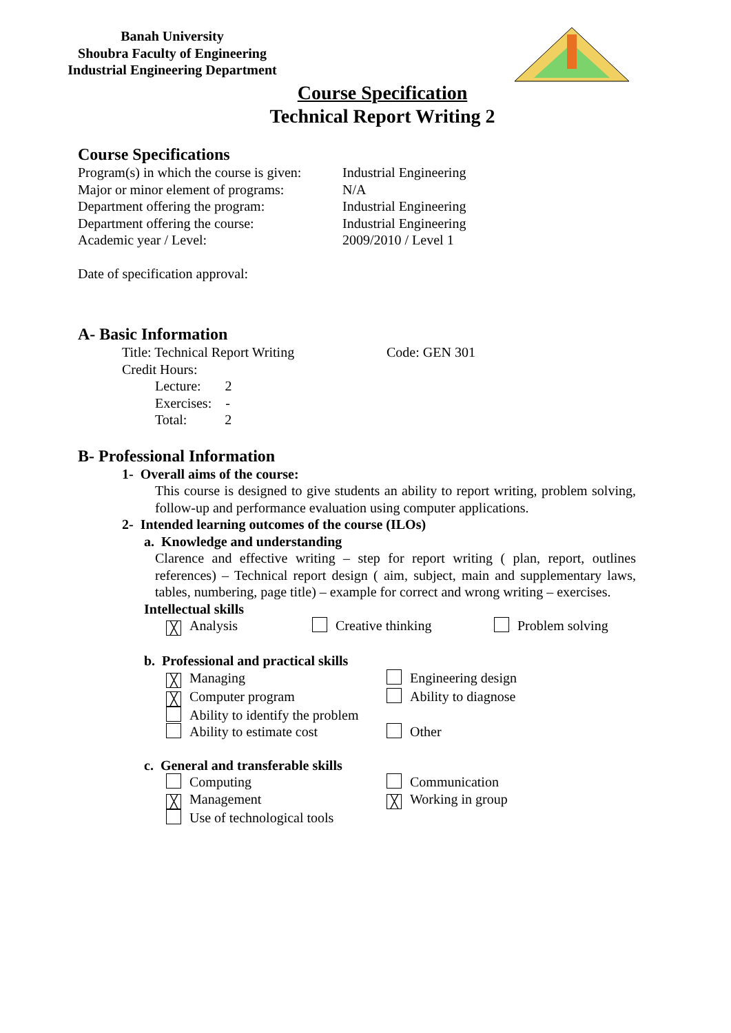Banah University
Shoubra Faculty of Engineering
Industrial Engineering Department
Course Specification
Technical Report Writing 2
Course Specifications
Program(s) in which the course is given: Industrial Engineering
Major or minor element of programs: N/A
Department offering the program: Industrial Engineering
Department offering the course: Industrial Engineering
Academic year / Level: 2009/2010 / Level 1
Date of specification approval:
A- Basic Information
Title: Technical Report Writing Code: GEN 301
Credit Hours:
Lecture: 2
Exercises: -
Total: 2
B- Professional Information
1- Overall aims of the course:
This course is designed to give students an ability to report writing, problem solving, follow-up and performance evaluation using computer applications.
2- Intended learning outcomes of the course (ILOs)
a. Knowledge and understanding
Clarence and effective writing – step for report writing ( plan, report, outlines references) – Technical report design ( aim, subject, main and supplementary laws, tables, numbering, page title) – example for correct and wrong writing – exercises.
Intellectual skills
╳ Analysis Creative thinking Problem solving
b. Professional and practical skills
╳ Managing Engineering design ╳ Computer program Ability to diagnose Ability to identify the problem Ability to estimate cost Other
c. General and transferable skills
Computing Communication ╳ Management ╳ Working in group Use of technological tools